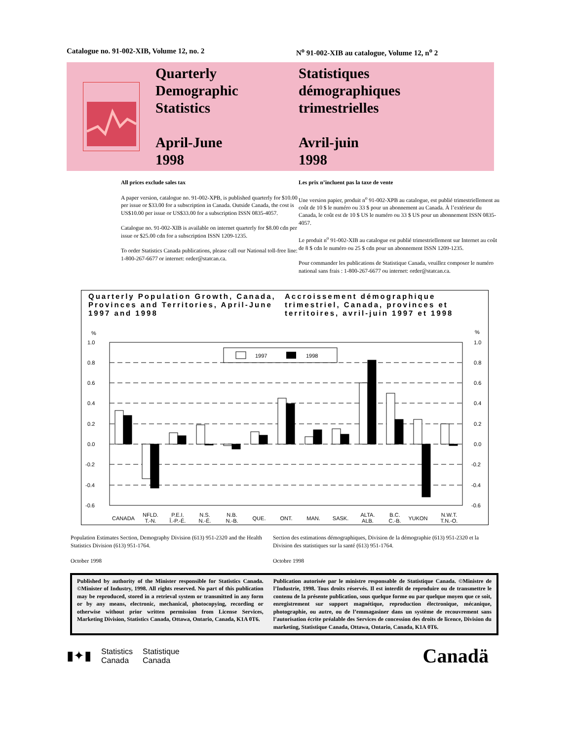Catalogue no. 91-002-XIB, Volume 12, no. 2 N<sup>o</sup> 91-002-XIB au catalogue, Volume 12, n<sup>o</sup> 2
Quarterly
Demographic
Statistics
April-June
1998
Statistiques
démographiques
trimestrielles
Avril-juin
1998
All prices exclude sales tax
A paper version, catalogue no. 91-002-XPB, is published quarterly for $10.00 per issue or $33.00 for a subscription in Canada. Outside Canada, the cost is US$10.00 per issue or US$33.00 for a subscription ISSN 0835-4057.
Catalogue no. 91-002-XIB is available on internet quarterly for $8.00 cdn per issue or $25.00 cdn for a subscription ISSN 1209-1235.
To order Statistics Canada publications, please call our National toll-free line: 1-800-267-6677 or internet: order@statcan.ca.
Les prix n’incluent pas la taxe de vente
Une version papier, produit n<sup>o</sup> 91-002-XPB au catalogue, est publié trimestriellement au coût de 10 $ le numéro ou 33 $ pour un abonnement au Canada. À l’extérieur du Canada, le coût est de 10 $ US le numéro ou 33 $ US pour un abonnement ISSN 0835-4057.
Le produit n<sup>o</sup> 91-002-XIB au catalogue est publié trimestriellement sur Internet au coût de 8 $ cdn le numéro ou 25 $ cdn pour un abonnement ISSN 1209-1235.
Pour commander les publications de Statistique Canada, veuillez composer le numéro national sans frais : 1-800-267-6677 ou internet: order@statcan.ca.
Quarterly Population Growth, Canada, Provinces and Territories, April-June 1997 and 1998
Accroissement démographique trimestriel, Canada, provinces et territoires, avril-juin 1997 et 1998
%
%
1.0
0.8
0.6
0.4
0.2
0.0
-0.2
-0.4
-0.6
1.0
0.8
0.6
0.4
0.2
0.0
-0.2
-0.4
-0.6
1997
1998
CANADA
NFLD.
T.-N.
P.E.I.
Î.-P.-É.
N.S.
N.-É.
N.B.
N.-B.
QUE.
ONT.
MAN.
SASK.
ALTA.
ALB.
B.C.
C.-B.
YUKON
N.W.T.
T.N.-O.
Population Estimates Section, Demography Division (613) 951-2320 and the Health Statistics Division (613) 951-1764.
October 1998
Section des estimations démographiques, Division de la démographie (613) 951-2320 et la Division des statistiques sur la santé (613) 951-1764.
Octobre 1998
Published by authority of the Minister responsible for Statistics Canada. ©Minister of Industry, 1998. All rights reserved. No part of this publication may be reproduced, stored in a retrieval system or transmitted in any form or by any means, electronic, mechanical, photocopying, recording or otherwise without prior written permission from License Services, Marketing Division, Statistics Canada, Ottawa, Ontario, Canada, K1A 0T6.
Publication autorisée par le ministre responsable de Statistique Canada. ©Ministre de l’Industrie, 1998. Tous droits réservés. Il est interdit de reproduire ou de transmettre le contenu de la présente publication, sous quelque forme ou par quelque moyen que ce soit, enregistrement sur support magnétique, reproduction électronique, mécanique, photographie, ou autre, ou de l’emmagasiner dans un système de recouvrement sans l’autorisation écrite préalable des Services de concession des droits de licence, Division du marketing, Statistique Canada, Ottawa, Ontario, Canada, K1A 0T6.
▮✦▮ Statistics
Canada Statistique
Canada
Canadä